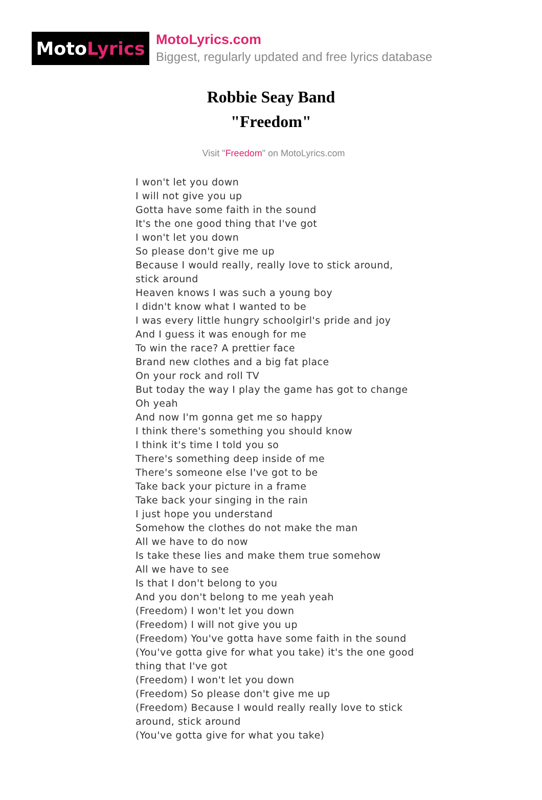Moto Lyrics
MotoLyrics.com
Biggest, regularly updated and free lyrics database
Robbie Seay Band
"Freedom"
Visit "Freedom" on MotoLyrics.com
I won't let you down
I will not give you up
Gotta have some faith in the sound
It's the one good thing that I've got
I won't let you down
So please don't give me up
Because I would really, really love to stick around, stick around
Heaven knows I was such a young boy
I didn't know what I wanted to be
I was every little hungry schoolgirl's pride and joy
And I guess it was enough for me
To win the race? A prettier face
Brand new clothes and a big fat place
On your rock and roll TV
But today the way I play the game has got to change
Oh yeah
And now I'm gonna get me so happy
I think there's something you should know
I think it's time I told you so
There's something deep inside of me
There's someone else I've got to be
Take back your picture in a frame
Take back your singing in the rain
I just hope you understand
Somehow the clothes do not make the man
All we have to do now
Is take these lies and make them true somehow
All we have to see
Is that I don't belong to you
And you don't belong to me yeah yeah
(Freedom) I won't let you down
(Freedom) I will not give you up
(Freedom) You've gotta have some faith in the sound
(You've gotta give for what you take) it's the one good thing that I've got
(Freedom) I won't let you down
(Freedom) So please don't give me up
(Freedom) Because I would really really love to stick around, stick around
(You've gotta give for what you take)